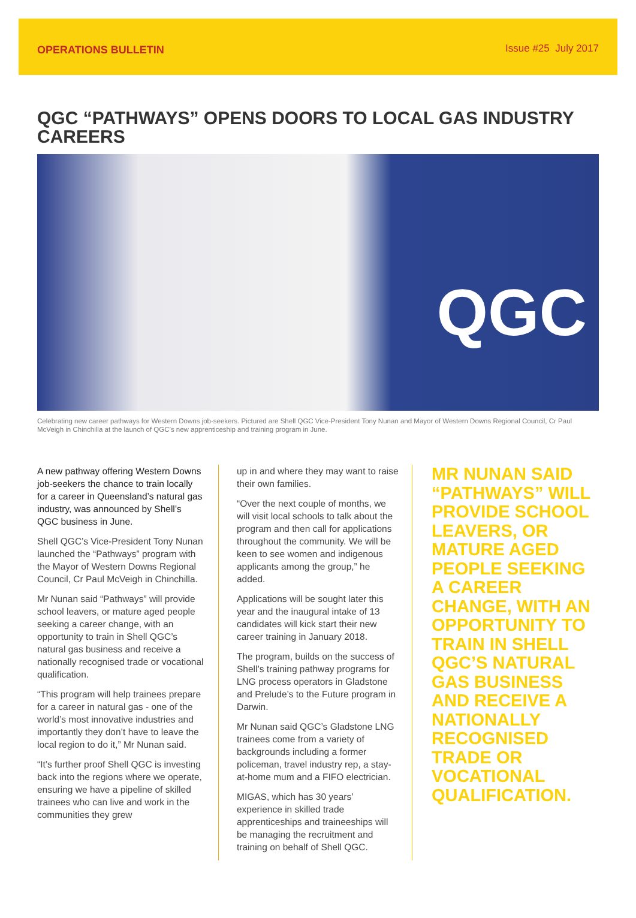OPERATIONS BULLETIN Issue #25 July 2017
QGC “PATHWAYS” OPENS DOORS TO LOCAL GAS INDUSTRY CAREERS
QGC
Celebrating new career pathways for Western Downs job-seekers. Pictured are Shell QGC Vice-President Tony Nunan and Mayor of Western Downs Regional Council, Cr Paul McVeigh in Chinchilla at the launch of QGC’s new apprenticeship and training program in June.
A new pathway offering Western Downs job-seekers the chance to train locally for a career in Queensland’s natural gas industry, was announced by Shell’s QGC business in June.
Shell QGC’s Vice-President Tony Nunan launched the “Pathways” program with the Mayor of Western Downs Regional Council, Cr Paul McVeigh in Chinchilla.
Mr Nunan said “Pathways” will provide school leavers, or mature aged people seeking a career change, with an opportunity to train in Shell QGC’s natural gas business and receive a nationally recognised trade or vocational qualification.
“This program will help trainees prepare for a career in natural gas - one of the world’s most innovative industries and importantly they don’t have to leave the local region to do it,” Mr Nunan said.
“It’s further proof Shell QGC is investing back into the regions where we operate, ensuring we have a pipeline of skilled trainees who can live and work in the communities they grew
up in and where they may want to raise their own families.
“Over the next couple of months, we will visit local schools to talk about the program and then call for applications throughout the community. We will be keen to see women and indigenous applicants among the group,” he added.
Applications will be sought later this year and the inaugural intake of 13 candidates will kick start their new career training in January 2018.
The program, builds on the success of Shell’s training pathway programs for LNG process operators in Gladstone and Prelude’s to the Future program in Darwin.
Mr Nunan said QGC’s Gladstone LNG trainees come from a variety of backgrounds including a former policeman, travel industry rep, a stay-at-home mum and a FIFO electrician.
MIGAS, which has 30 years’ experience in skilled trade apprenticeships and traineeships will be managing the recruitment and training on behalf of Shell QGC.
MR NUNAN SAID “PATHWAYS” WILL PROVIDE SCHOOL LEAVERS, OR MATURE AGED PEOPLE SEEKING A CAREER CHANGE, WITH AN OPPORTUNITY TO TRAIN IN SHELL QGC’S NATURAL GAS BUSINESS AND RECEIVE A NATIONALLY RECOGNISED TRADE OR VOCATIONAL QUALIFICATION.